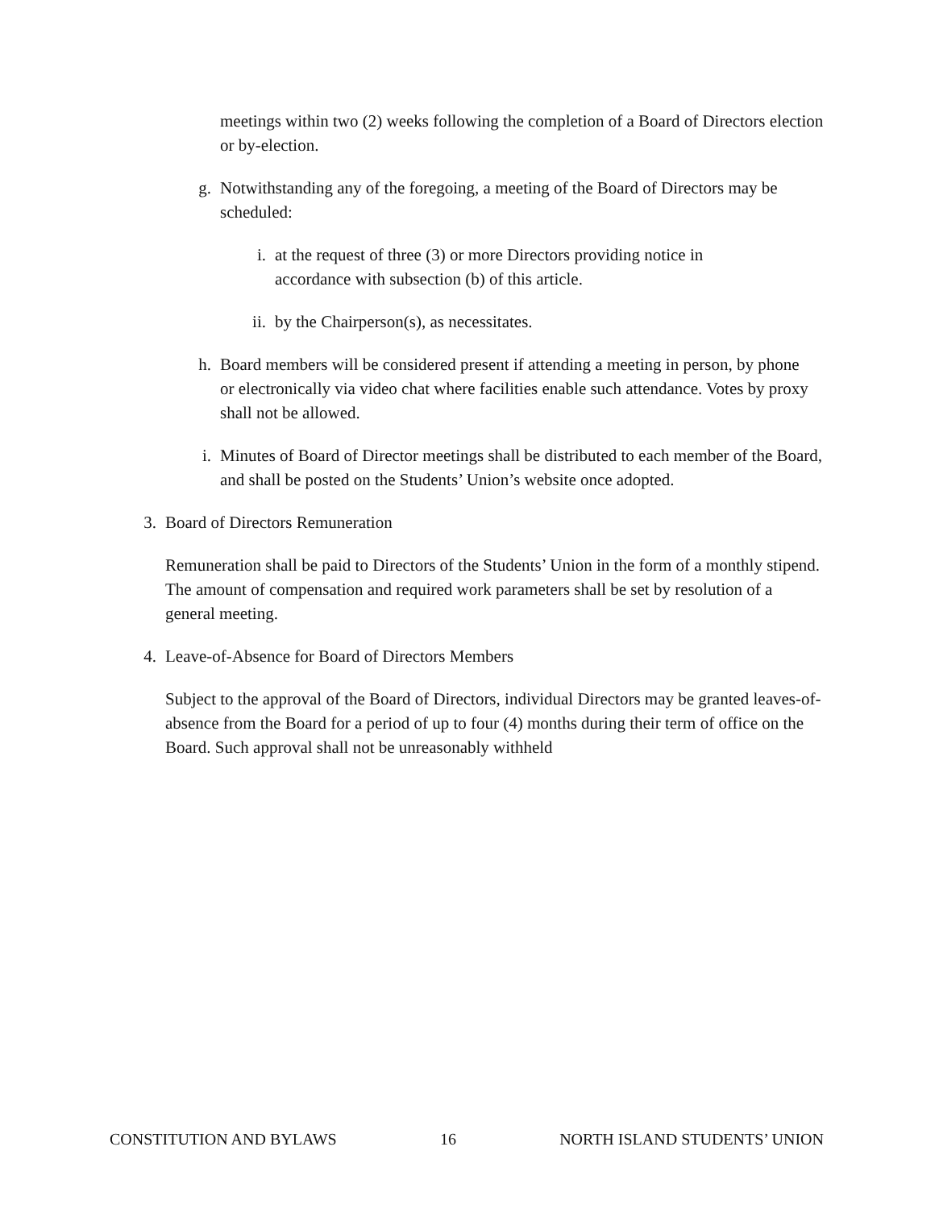meetings within two (2) weeks following the completion of a Board of Directors election or by-election.
g. Notwithstanding any of the foregoing, a meeting of the Board of Directors may be scheduled:
i. at the request of three (3) or more Directors providing notice in accordance with subsection (b) of this article.
ii. by the Chairperson(s), as necessitates.
h. Board members will be considered present if attending a meeting in person, by phone or electronically via video chat where facilities enable such attendance. Votes by proxy shall not be allowed.
i. Minutes of Board of Director meetings shall be distributed to each member of the Board, and shall be posted on the Students’ Union’s website once adopted.
3. Board of Directors Remuneration
Remuneration shall be paid to Directors of the Students’ Union in the form of a monthly stipend. The amount of compensation and required work parameters shall be set by resolution of a general meeting.
4. Leave-of-Absence for Board of Directors Members
Subject to the approval of the Board of Directors, individual Directors may be granted leaves-of-absence from the Board for a period of up to four (4) months during their term of office on the Board. Such approval shall not be unreasonably withheld
CONSTITUTION AND BYLAWS 16 NORTH ISLAND STUDENTS’ UNION